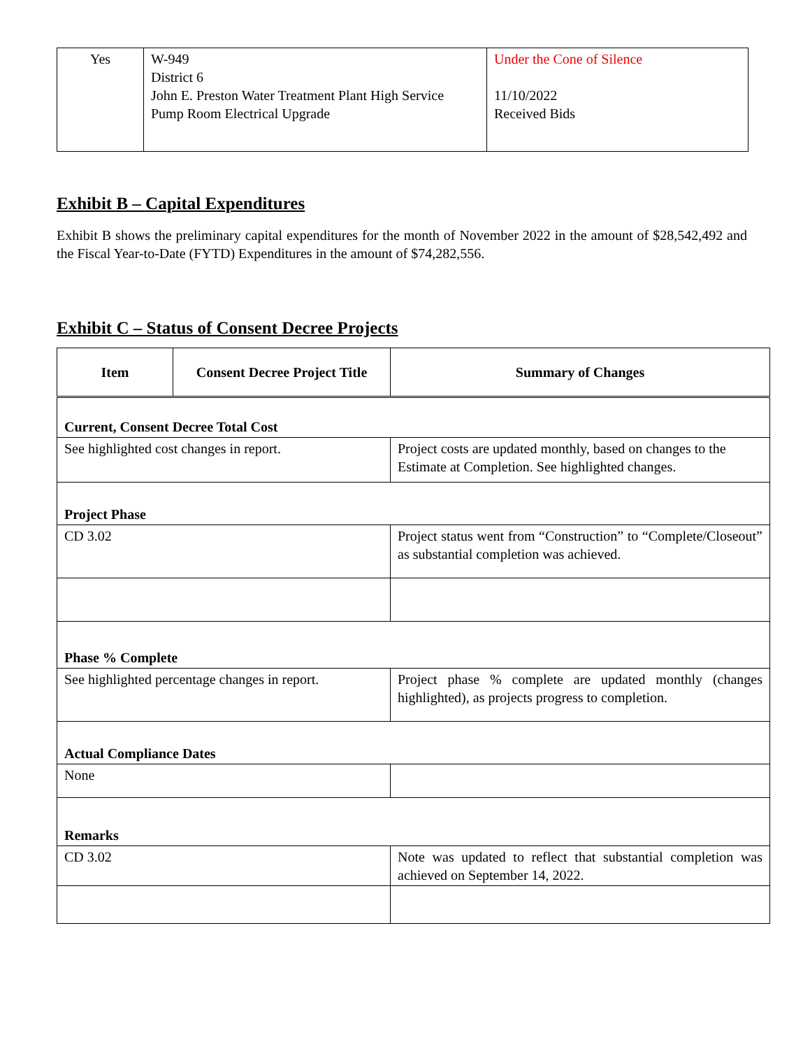| Yes | W-949 District 6 John E. Preston Water Treatment Plant High Service Pump Room Electrical Upgrade | Under the Cone of Silence 11/10/2022 Received Bids |
Exhibit B – Capital Expenditures
Exhibit B shows the preliminary capital expenditures for the month of November 2022 in the amount of $28,542,492 and the Fiscal Year-to-Date (FYTD) Expenditures in the amount of $74,282,556.
Exhibit C – Status of Consent Decree Projects
| Item | Consent Decree Project Title | Summary of Changes |
| --- | --- | --- |
| Current, Consent Decree Total Cost | | |
| See highlighted cost changes in report. | | Project costs are updated monthly, based on changes to the Estimate at Completion. See highlighted changes. |
| Project Phase | | |
| CD 3.02 | | Project status went from “Construction” to “Complete/Closeout” as substantial completion was achieved. |
| Phase % Complete | | |
| See highlighted percentage changes in report. | | Project phase % complete are updated monthly (changes highlighted), as projects progress to completion. |
| Actual Compliance Dates | | |
| None | | |
| Remarks | | |
| CD 3.02 | | Note was updated to reflect that substantial completion was achieved on September 14, 2022. |